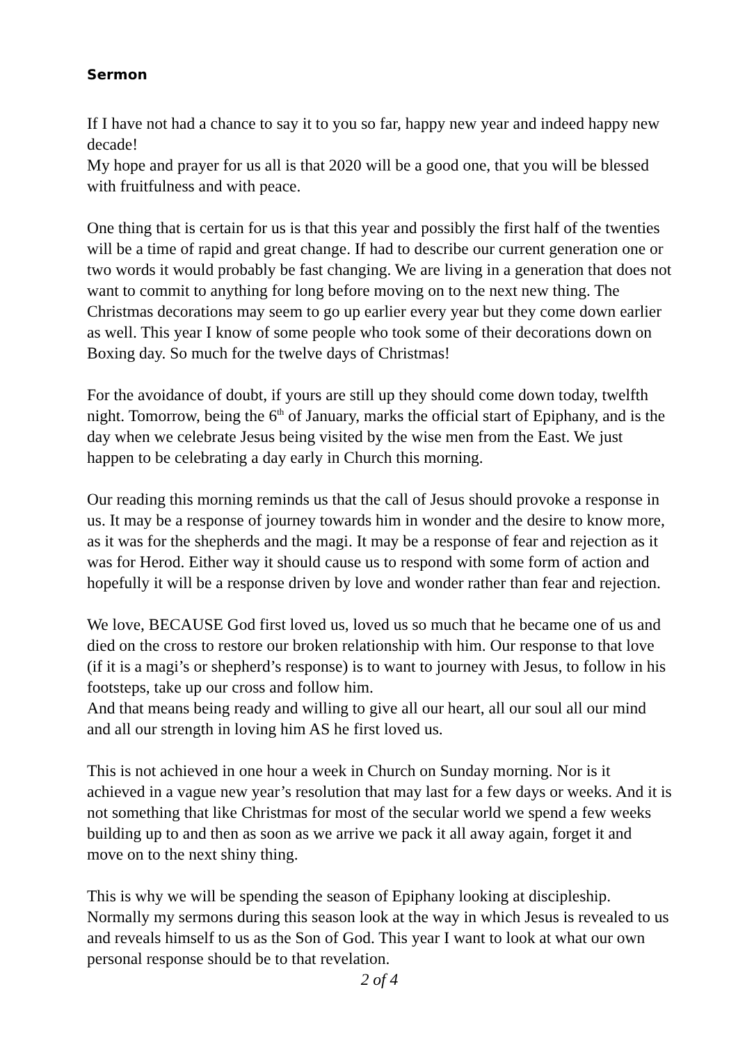Sermon
If I have not had a chance to say it to you so far, happy new year and indeed happy new decade!
My hope and prayer for us all is that 2020 will be a good one, that you will be blessed with fruitfulness and with peace.
One thing that is certain for us is that this year and possibly the first half of the twenties will be a time of rapid and great change. If had to describe our current generation one or two words it would probably be fast changing. We are living in a generation that does not want to commit to anything for long before moving on to the next new thing. The Christmas decorations may seem to go up earlier every year but they come down earlier as well. This year I know of some people who took some of their decorations down on Boxing day. So much for the twelve days of Christmas!
For the avoidance of doubt, if yours are still up they should come down today, twelfth night. Tomorrow, being the 6<sup>th</sup> of January, marks the official start of Epiphany, and is the day when we celebrate Jesus being visited by the wise men from the East. We just happen to be celebrating a day early in Church this morning.
Our reading this morning reminds us that the call of Jesus should provoke a response in us. It may be a response of journey towards him in wonder and the desire to know more, as it was for the shepherds and the magi. It may be a response of fear and rejection as it was for Herod. Either way it should cause us to respond with some form of action and hopefully it will be a response driven by love and wonder rather than fear and rejection.
We love, BECAUSE God first loved us, loved us so much that he became one of us and died on the cross to restore our broken relationship with him. Our response to that love (if it is a magi’s or shepherd’s response) is to want to journey with Jesus, to follow in his footsteps, take up our cross and follow him.
And that means being ready and willing to give all our heart, all our soul all our mind and all our strength in loving him AS he first loved us.
This is not achieved in one hour a week in Church on Sunday morning. Nor is it achieved in a vague new year’s resolution that may last for a few days or weeks. And it is not something that like Christmas for most of the secular world we spend a few weeks building up to and then as soon as we arrive we pack it all away again, forget it and move on to the next shiny thing.
This is why we will be spending the season of Epiphany looking at discipleship. Normally my sermons during this season look at the way in which Jesus is revealed to us and reveals himself to us as the Son of God. This year I want to look at what our own personal response should be to that revelation.
2 of 4